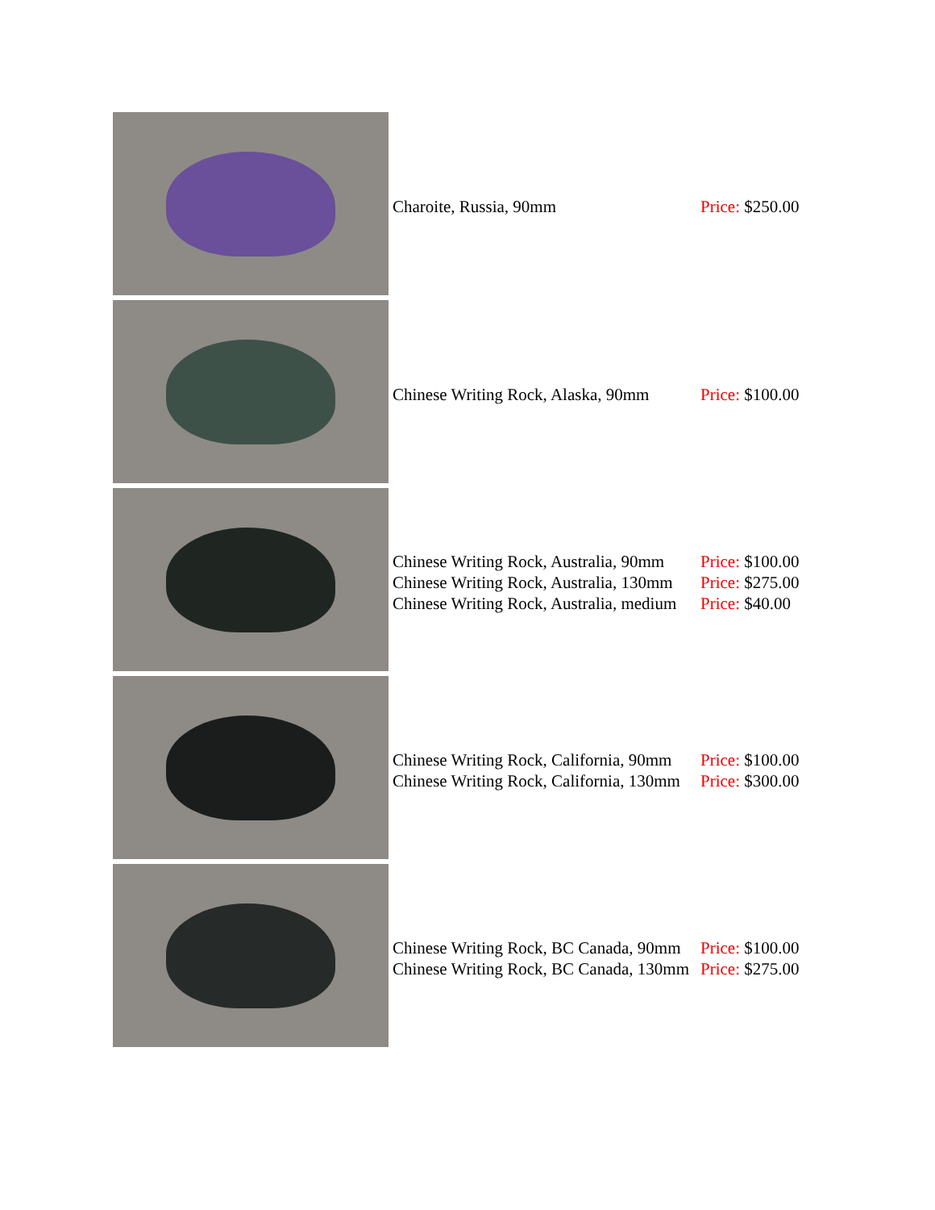| | Charoite, Russia, 90mm | Price: $250.00 |
| | Chinese Writing Rock, Alaska, 90mm | Price: $100.00 |
| | Chinese Writing Rock, Australia, 90mm Chinese Writing Rock, Australia, 130mm Chinese Writing Rock, Australia, medium | Price: $100.00 Price: $275.00 Price: $40.00 |
| | Chinese Writing Rock, California, 90mm Chinese Writing Rock, California, 130mm | Price: $100.00 Price: $300.00 |
| | Chinese Writing Rock, BC Canada, 90mm Chinese Writing Rock, BC Canada, 130mm | Price: $100.00 Price: $275.00 |